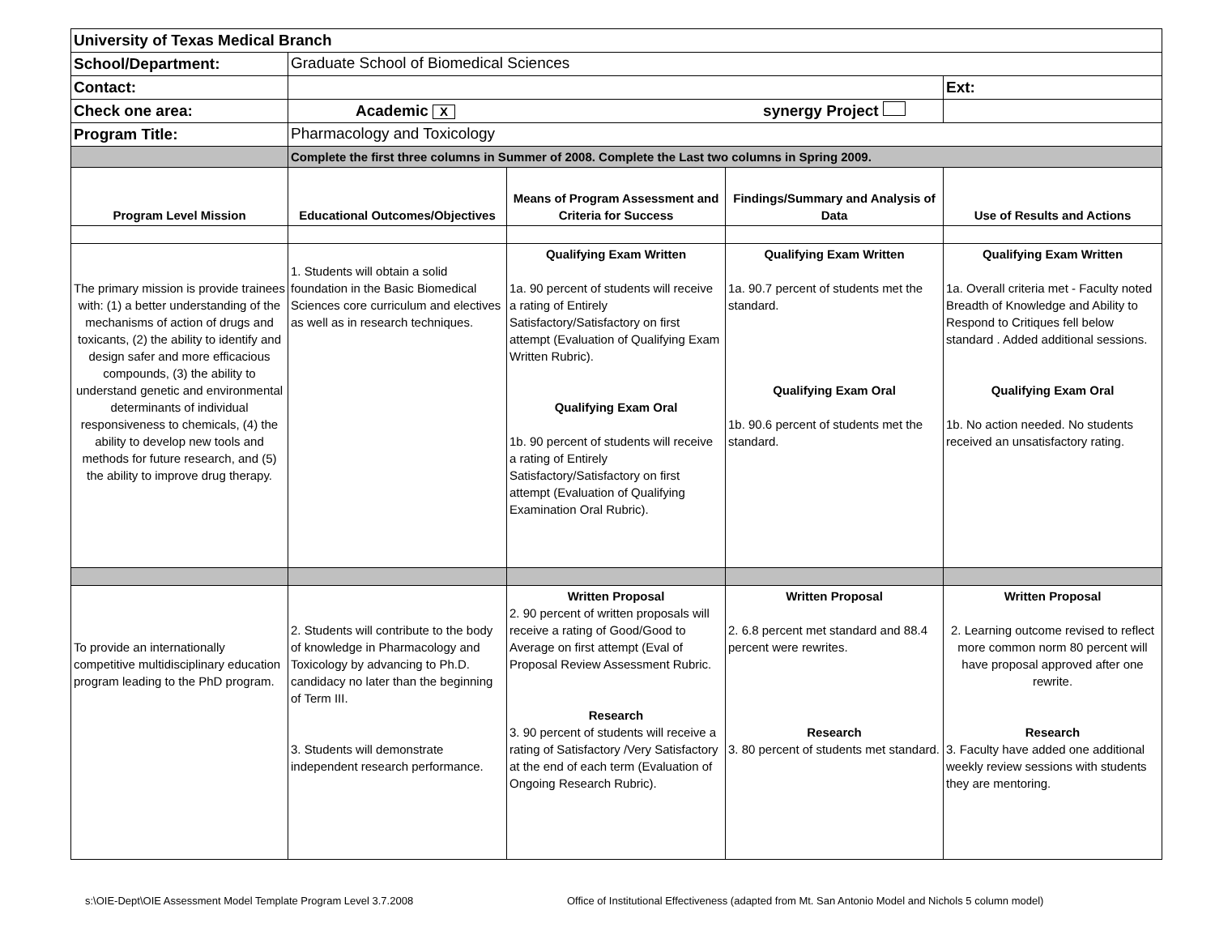| University of Texas Medical Branch | | | | |
| School/Department: | Graduate School of Biomedical Sciences | | | |
| Contact: | | | | Ext: |
| Check one area: | Academic X synergy Project | | | |
| Program Title: | Pharmacology and Toxicology | | | |
| | Complete the first three columns in Summer of 2008. Complete the Last two columns in Spring 2009. | | | |
| Program Level Mission | Educational Outcomes/Objectives | Means of Program Assessment and Criteria for Success | Findings/Summary and Analysis of Data | Use of Results and Actions |
| The primary mission is provide trainees with: (1) a better understanding of the mechanisms of action of drugs and toxicants, (2) the ability to identify and design safer and more efficacious compounds, (3) the ability to understand genetic and environmental determinants of individual responsiveness to chemicals, (4) the ability to develop new tools and methods for future research, and (5) the ability to improve drug therapy. | 1. Students will obtain a solid foundation in the Basic Biomedical Sciences core curriculum and electives as well as in research techniques. | Qualifying Exam Written 1a. 90 percent of students will receive a rating of Entirely Satisfactory/Satisfactory on first attempt (Evaluation of Qualifying Exam Written Rubric). Qualifying Exam Oral 1b. 90 percent of students will receive a rating of Entirely Satisfactory/Satisfactory on first attempt (Evaluation of Qualifying Examination Oral Rubric). | Qualifying Exam Written 1a. 90.7 percent of students met the standard. Qualifying Exam Oral 1b. 90.6 percent of students met the standard. | Qualifying Exam Written 1a. Overall criteria met - Faculty noted Breadth of Knowledge and Ability to Respond to Critiques fell below standard . Added additional sessions. Qualifying Exam Oral 1b. No action needed. No students received an unsatisfactory rating. |
| To provide an internationally competitive multidisciplinary education program leading to the PhD program. | 2. Students will contribute to the body of knowledge in Pharmacology and Toxicology by advancing to Ph.D. candidacy no later than the beginning of Term III. 3. Students will demonstrate independent research performance. | Written Proposal 2. 90 percent of written proposals will receive a rating of Good/Good to Average on first attempt (Eval of Proposal Review Assessment Rubric. Research 3. 90 percent of students will receive a rating of Satisfactory /Very Satisfactory at the end of each term (Evaluation of Ongoing Research Rubric). | Written Proposal 2. 6.8 percent met standard and 88.4 percent were rewrites. Research 3. 80 percent of students met standard. | Written Proposal 2. Learning outcome revised to reflect more common norm 80 percent will have proposal approved after one rewrite. Research 3. Faculty have added one additional weekly review sessions with students they are mentoring. |
s:\OIE-Dept\OIE Assessment Model Template Program Level 3.7.2008
Office of Institutional Effectiveness (adapted from Mt. San Antonio Model and Nichols 5 column model)